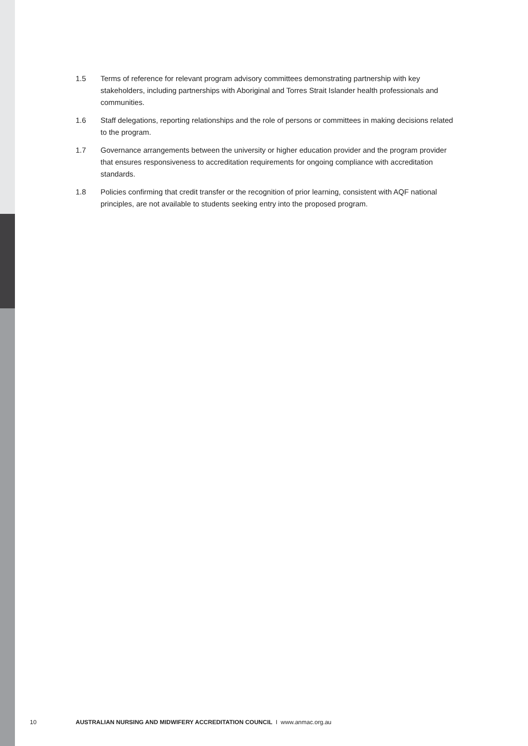1.5 Terms of reference for relevant program advisory committees demonstrating partnership with key stakeholders, including partnerships with Aboriginal and Torres Strait Islander health professionals and communities.
1.6 Staff delegations, reporting relationships and the role of persons or committees in making decisions related to the program.
1.7 Governance arrangements between the university or higher education provider and the program provider that ensures responsiveness to accreditation requirements for ongoing compliance with accreditation standards.
1.8 Policies confirming that credit transfer or the recognition of prior learning, consistent with AQF national principles, are not available to students seeking entry into the proposed program.
10 AUSTRALIAN NURSING AND MIDWIFERY ACCREDITATION COUNCIL I www.anmac.org.au